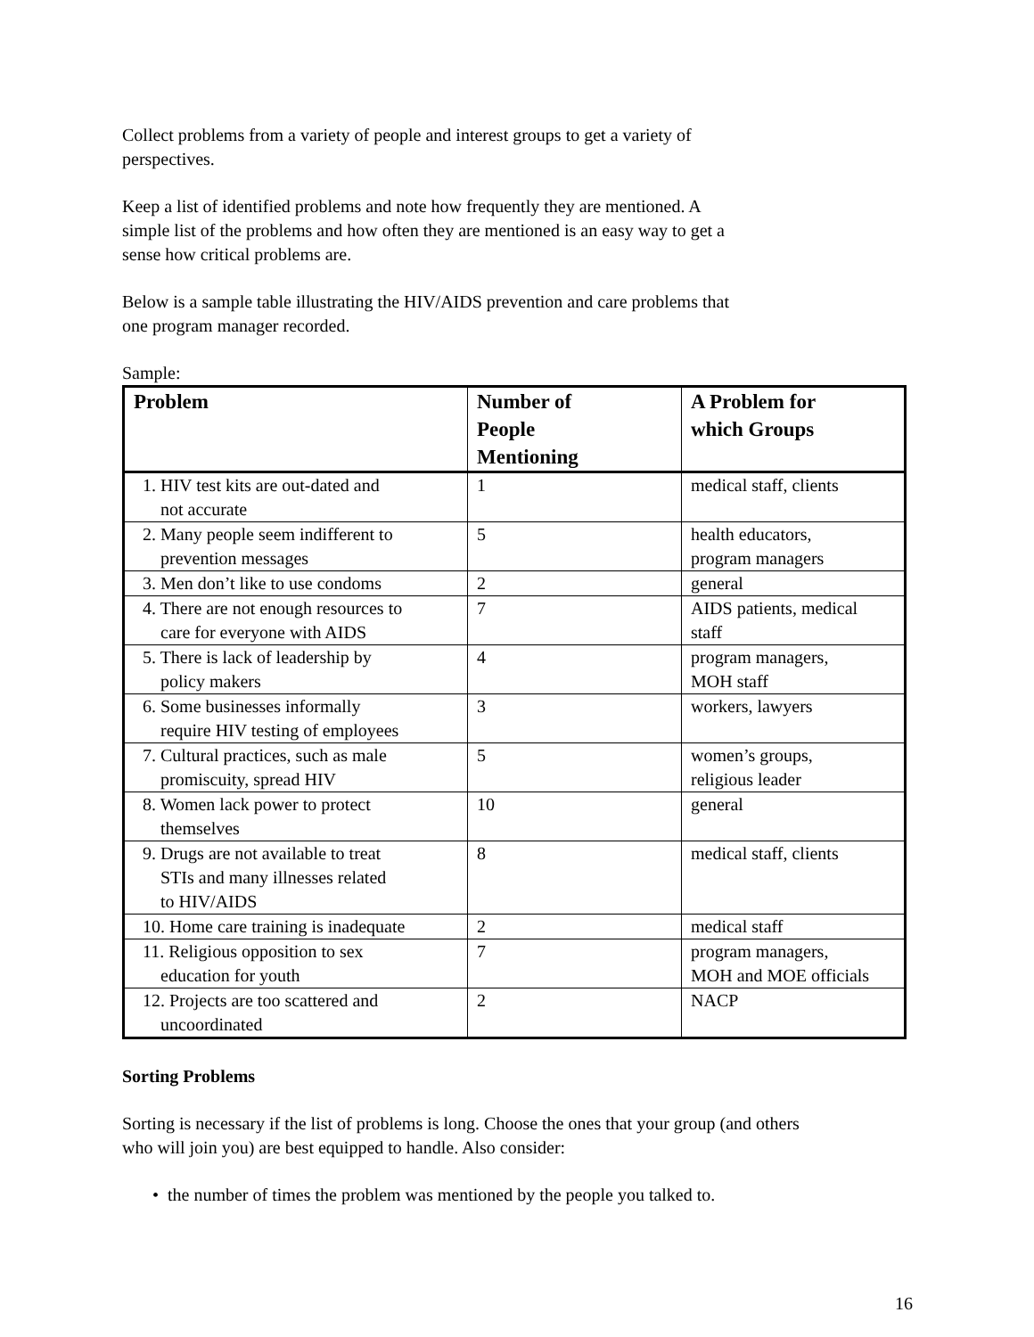Collect problems from a variety of people and interest groups to get a variety of
perspectives.
Keep a list of identified problems and note how frequently they are mentioned. A
simple list of the problems and how often they are mentioned is an easy way to get a
sense how critical problems are.
Below is a sample table illustrating the HIV/AIDS prevention and care problems that
one program manager recorded.
Sample:
| Problem | Number of People Mentioning | A Problem for which Groups |
| --- | --- | --- |
| 1. HIV test kits are out-dated and not accurate | 1 | medical staff, clients |
| 2. Many people seem indifferent to prevention messages | 5 | health educators, program managers |
| 3. Men don’t like to use condoms | 2 | general |
| 4. There are not enough resources to care for everyone with AIDS | 7 | AIDS patients, medical staff |
| 5. There is lack of leadership by policy makers | 4 | program managers, MOH staff |
| 6. Some businesses informally require HIV testing of employees | 3 | workers, lawyers |
| 7. Cultural practices, such as male promiscuity, spread HIV | 5 | women’s groups, religious leader |
| 8. Women lack power to protect themselves | 10 | general |
| 9. Drugs are not available to treat STIs and many illnesses related to HIV/AIDS | 8 | medical staff, clients |
| 10. Home care training is inadequate | 2 | medical staff |
| 11. Religious opposition to sex education for youth | 7 | program managers, MOH and MOE officials |
| 12. Projects are too scattered and uncoordinated | 2 | NACP |
Sorting Problems
Sorting is necessary if the list of problems is long. Choose the ones that your group (and others
who will join you) are best equipped to handle. Also consider:
• the number of times the problem was mentioned by the people you talked to.
16